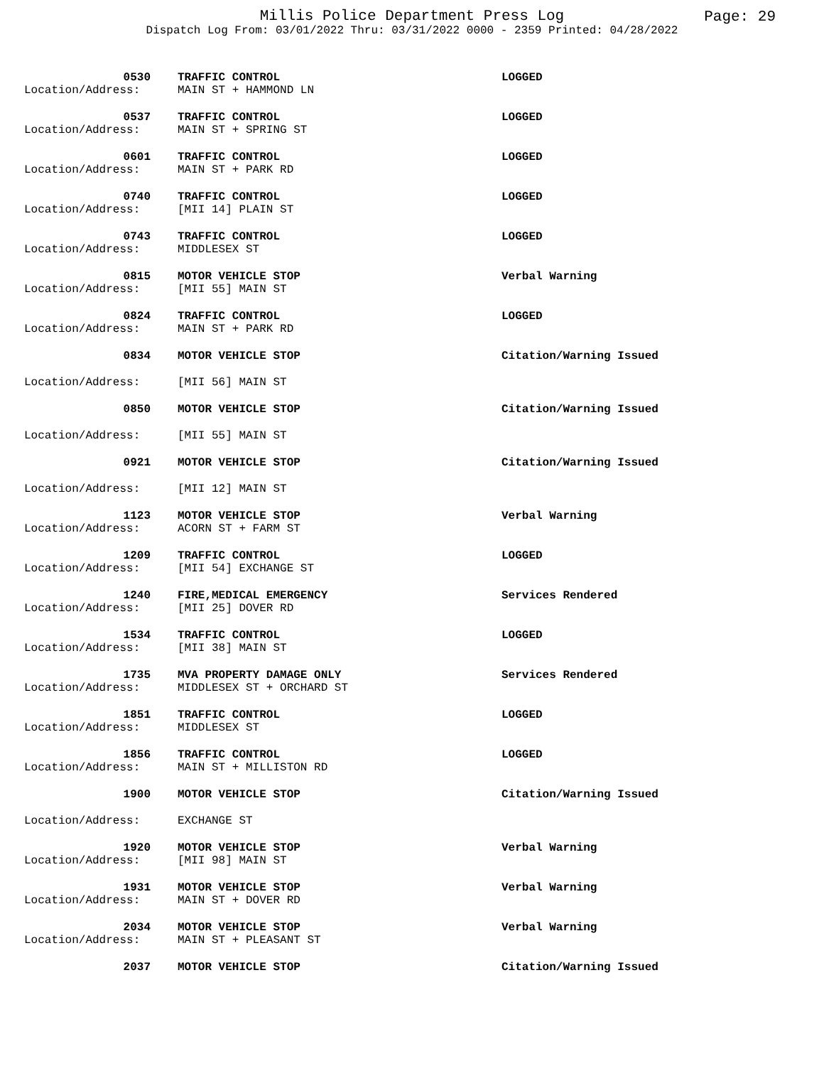Millis Police Department Press Log
Page: 29
Dispatch Log From: 03/01/2022 Thru: 03/31/2022 0000 - 2359 Printed: 04/28/2022
| 0530 | | TRAFFIC CONTROL | LOGGED |
| Location/Address: | | MAIN ST + HAMMOND LN | |
| 0537 | | TRAFFIC CONTROL | LOGGED |
| Location/Address: | | MAIN ST + SPRING ST | |
| 0601 | | TRAFFIC CONTROL | LOGGED |
| Location/Address: | | MAIN ST + PARK RD | |
| 0740 | | TRAFFIC CONTROL | LOGGED |
| Location/Address: | | [MII 14] PLAIN ST | |
| 0743 | | TRAFFIC CONTROL | LOGGED |
| Location/Address: | | MIDDLESEX ST | |
| 0815 | | MOTOR VEHICLE STOP | Verbal Warning |
| Location/Address: | | [MII 55] MAIN ST | |
| 0824 | | TRAFFIC CONTROL | LOGGED |
| Location/Address: | | MAIN ST + PARK RD | |
| 0834 | | MOTOR VEHICLE STOP | Citation/Warning Issued |
| Location/Address: | | [MII 56] MAIN ST | |
| 0850 | | MOTOR VEHICLE STOP | Citation/Warning Issued |
| Location/Address: | | [MII 55] MAIN ST | |
| 0921 | | MOTOR VEHICLE STOP | Citation/Warning Issued |
| Location/Address: | | [MII 12] MAIN ST | |
| 1123 | | MOTOR VEHICLE STOP | Verbal Warning |
| Location/Address: | | ACORN ST + FARM ST | |
| 1209 | | TRAFFIC CONTROL | LOGGED |
| Location/Address: | | [MII 54] EXCHANGE ST | |
| 1240 | | FIRE,MEDICAL EMERGENCY | Services Rendered |
| Location/Address: | | [MII 25] DOVER RD | |
| 1534 | | TRAFFIC CONTROL | LOGGED |
| Location/Address: | | [MII 38] MAIN ST | |
| 1735 | | MVA PROPERTY DAMAGE ONLY | Services Rendered |
| Location/Address: | | MIDDLESEX ST + ORCHARD ST | |
| 1851 | | TRAFFIC CONTROL | LOGGED |
| Location/Address: | | MIDDLESEX ST | |
| 1856 | | TRAFFIC CONTROL | LOGGED |
| Location/Address: | | MAIN ST + MILLISTON RD | |
| 1900 | | MOTOR VEHICLE STOP | Citation/Warning Issued |
| Location/Address: | | EXCHANGE ST | |
| 1920 | | MOTOR VEHICLE STOP | Verbal Warning |
| Location/Address: | | [MII 98] MAIN ST | |
| 1931 | | MOTOR VEHICLE STOP | Verbal Warning |
| Location/Address: | | MAIN ST + DOVER RD | |
| 2034 | | MOTOR VEHICLE STOP | Verbal Warning |
| Location/Address: | | MAIN ST + PLEASANT ST | |
| 2037 | | MOTOR VEHICLE STOP | Citation/Warning Issued |